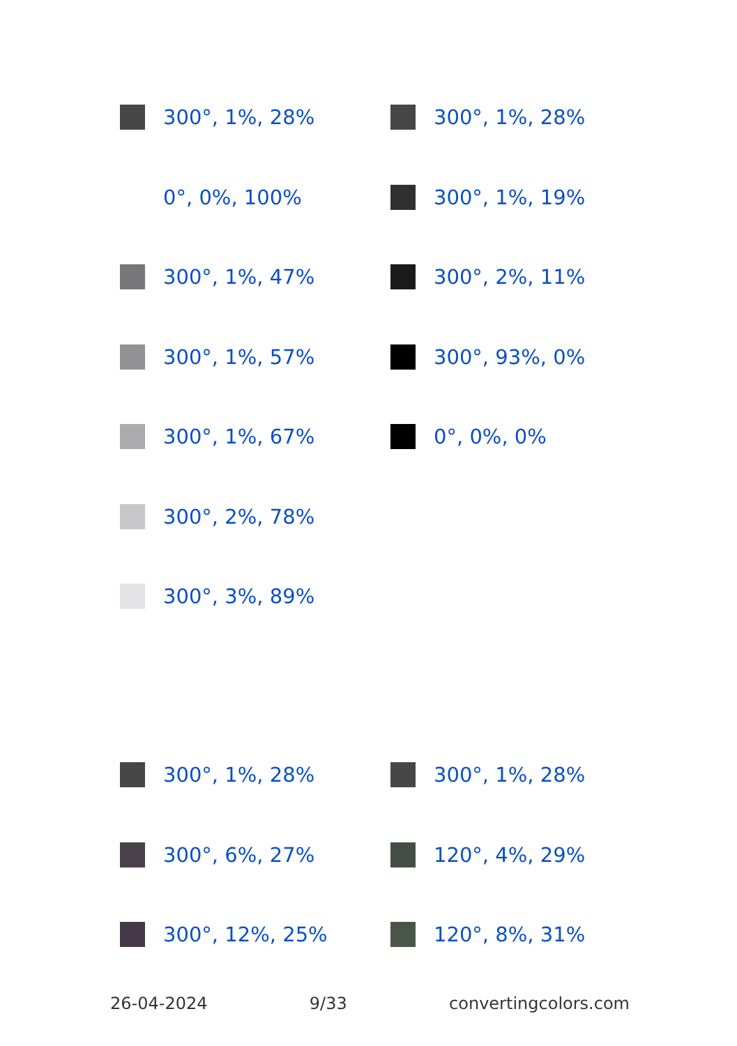300°, 1%, 28%
300°, 1%, 28%
0°, 0%, 100%
300°, 1%, 19%
300°, 1%, 47%
300°, 2%, 11%
300°, 1%, 57%
300°, 93%, 0%
300°, 1%, 67%
0°, 0%, 0%
300°, 2%, 78%
300°, 3%, 89%
300°, 1%, 28%
300°, 1%, 28%
300°, 6%, 27%
120°, 4%, 29%
300°, 12%, 25%
120°, 8%, 31%
26-04-2024 9/33 convertingcolors.com